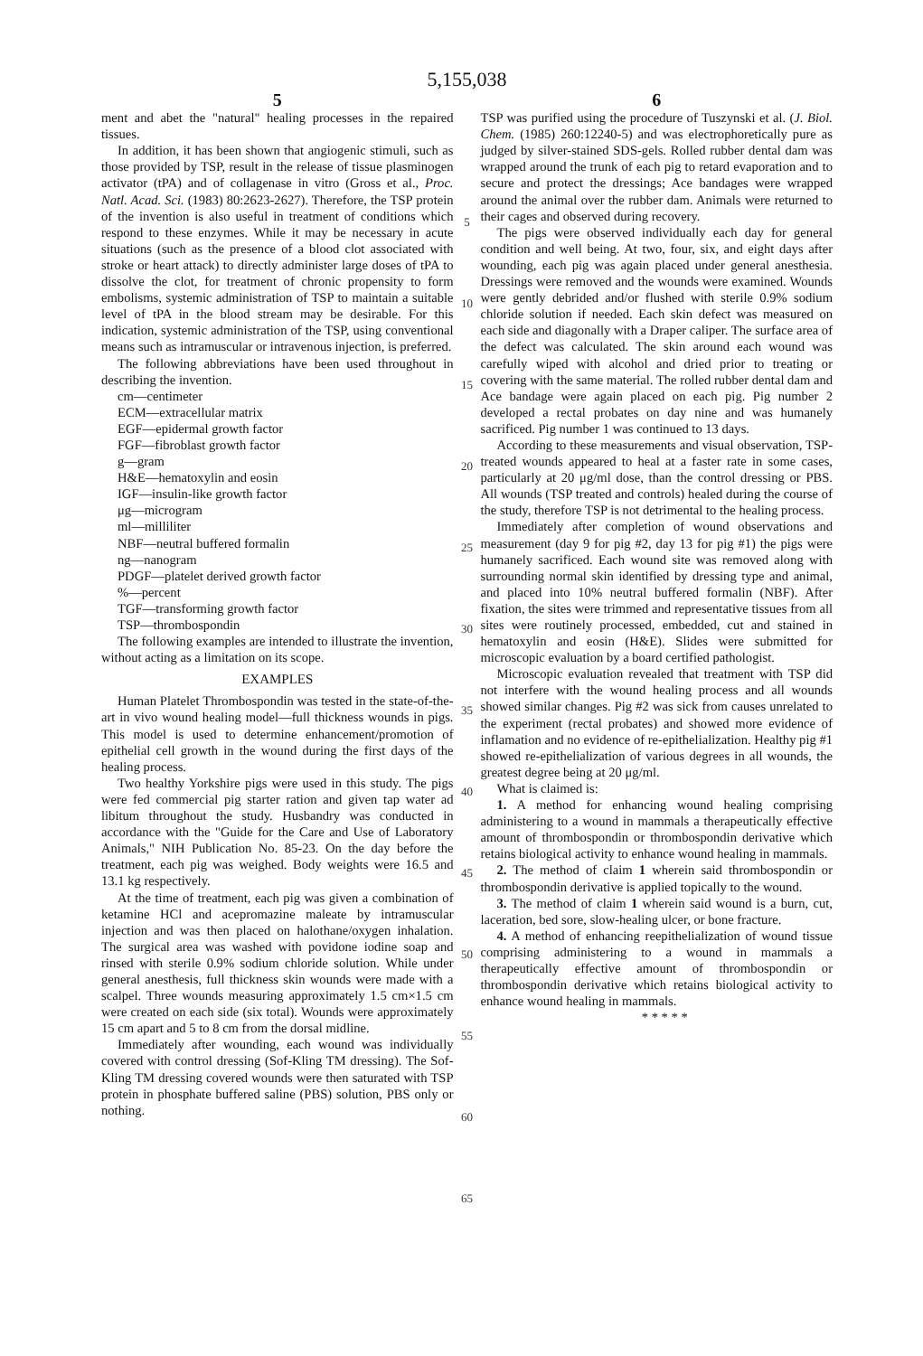5,155,038
5
ment and abet the "natural" healing processes in the repaired tissues.
In addition, it has been shown that angiogenic stimuli, such as those provided by TSP, result in the release of tissue plasminogen activator (tPA) and of collagenase in vitro (Gross et al., Proc. Natl. Acad. Sci. (1983) 80:2623-2627). Therefore, the TSP protein of the invention is also useful in treatment of conditions which respond to these enzymes. While it may be necessary in acute situations (such as the presence of a blood clot associated with stroke or heart attack) to directly administer large doses of tPA to dissolve the clot, for treatment of chronic propensity to form embolisms, systemic administration of TSP to maintain a suitable level of tPA in the blood stream may be desirable. For this indication, systemic administration of the TSP, using conventional means such as intramuscular or intravenous injection, is preferred.
The following abbreviations have been used throughout in describing the invention.
cm—centimeter
ECM—extracellular matrix
EGF—epidermal growth factor
FGF—fibroblast growth factor
g—gram
H&E—hematoxylin and eosin
IGF—insulin-like growth factor
μg—microgram
ml—milliliter
NBF—neutral buffered formalin
ng—nanogram
PDGF—platelet derived growth factor
%—percent
TGF—transforming growth factor
TSP—thrombospondin
The following examples are intended to illustrate the invention, without acting as a limitation on its scope.
EXAMPLES
Human Platelet Thrombospondin was tested in the state-of-the-art in vivo wound healing model—full thickness wounds in pigs. This model is used to determine enhancement/promotion of epithelial cell growth in the wound during the first days of the healing process.
Two healthy Yorkshire pigs were used in this study. The pigs were fed commercial pig starter ration and given tap water ad libitum throughout the study. Husbandry was conducted in accordance with the "Guide for the Care and Use of Laboratory Animals," NIH Publication No. 85-23. On the day before the treatment, each pig was weighed. Body weights were 16.5 and 13.1 kg respectively.
At the time of treatment, each pig was given a combination of ketamine HCl and acepromazine maleate by intramuscular injection and was then placed on halothane/oxygen inhalation. The surgical area was washed with povidone iodine soap and rinsed with sterile 0.9% sodium chloride solution. While under general anesthesis, full thickness skin wounds were made with a scalpel. Three wounds measuring approximately 1.5 cm×1.5 cm were created on each side (six total). Wounds were approximately 15 cm apart and 5 to 8 cm from the dorsal midline.
Immediately after wounding, each wound was individually covered with control dressing (Sof-Kling TM dressing). The Sof-Kling TM dressing covered wounds were then saturated with TSP protein in phosphate buffered saline (PBS) solution, PBS only or nothing.
5
10
15
20
25
30
35
40
45
50
55
60
65
6
TSP was purified using the procedure of Tuszynski et al. (J. Biol. Chem. (1985) 260:12240-5) and was electrophoretically pure as judged by silver-stained SDS-gels. Rolled rubber dental dam was wrapped around the trunk of each pig to retard evaporation and to secure and protect the dressings; Ace bandages were wrapped around the animal over the rubber dam. Animals were returned to their cages and observed during recovery.
The pigs were observed individually each day for general condition and well being. At two, four, six, and eight days after wounding, each pig was again placed under general anesthesia. Dressings were removed and the wounds were examined. Wounds were gently debrided and/or flushed with sterile 0.9% sodium chloride solution if needed. Each skin defect was measured on each side and diagonally with a Draper caliper. The surface area of the defect was calculated. The skin around each wound was carefully wiped with alcohol and dried prior to treating or covering with the same material. The rolled rubber dental dam and Ace bandage were again placed on each pig. Pig number 2 developed a rectal probates on day nine and was humanely sacrificed. Pig number 1 was continued to 13 days.
According to these measurements and visual observation, TSP-treated wounds appeared to heal at a faster rate in some cases, particularly at 20 μg/ml dose, than the control dressing or PBS. All wounds (TSP treated and controls) healed during the course of the study, therefore TSP is not detrimental to the healing process.
Immediately after completion of wound observations and measurement (day 9 for pig #2, day 13 for pig #1) the pigs were humanely sacrificed. Each wound site was removed along with surrounding normal skin identified by dressing type and animal, and placed into 10% neutral buffered formalin (NBF). After fixation, the sites were trimmed and representative tissues from all sites were routinely processed, embedded, cut and stained in hematoxylin and eosin (H&E). Slides were submitted for microscopic evaluation by a board certified pathologist.
Microscopic evaluation revealed that treatment with TSP did not interfere with the wound healing process and all wounds showed similar changes. Pig #2 was sick from causes unrelated to the experiment (rectal probates) and showed more evidence of inflamation and no evidence of re-epithelialization. Healthy pig #1 showed re-epithelialization of various degrees in all wounds, the greatest degree being at 20 μg/ml.
What is claimed is:
1. A method for enhancing wound healing comprising administering to a wound in mammals a therapeutically effective amount of thrombospondin or thrombospondin derivative which retains biological activity to enhance wound healing in mammals.
2. The method of claim 1 wherein said thrombospondin or thrombospondin derivative is applied topically to the wound.
3. The method of claim 1 wherein said wound is a burn, cut, laceration, bed sore, slow-healing ulcer, or bone fracture.
4. A method of enhancing reepithelialization of wound tissue comprising administering to a wound in mammals a therapeutically effective amount of thrombospondin or thrombospondin derivative which retains biological activity to enhance wound healing in mammals.
* * * * *